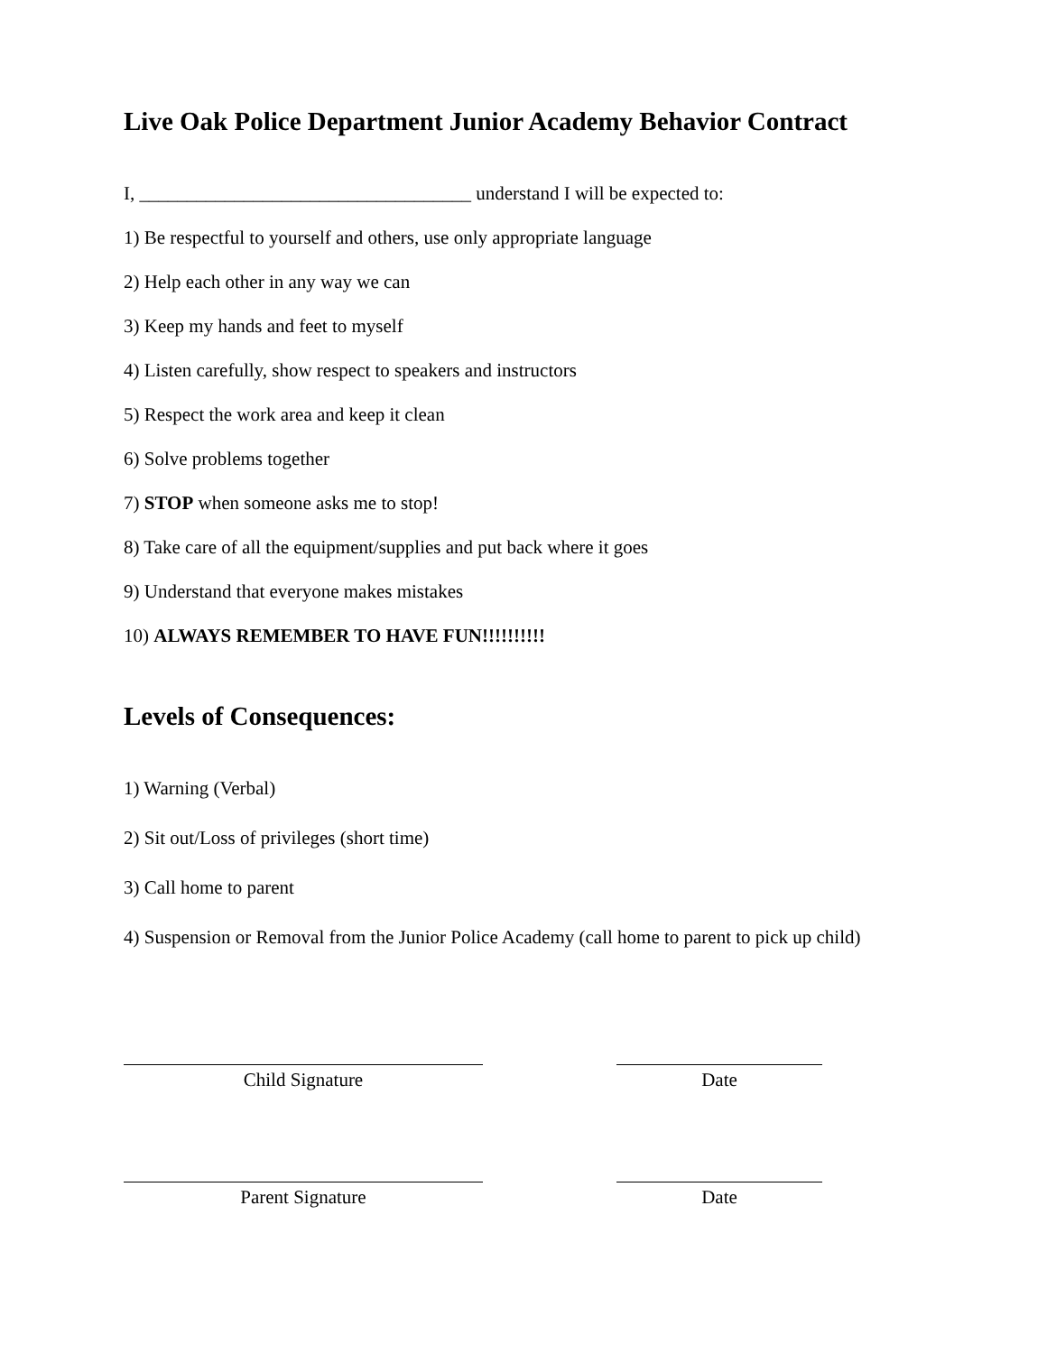Live Oak Police Department Junior Academy Behavior Contract
I, ___________________________________ understand I will be expected to:
1) Be respectful to yourself and others, use only appropriate language
2) Help each other in any way we can
3) Keep my hands and feet to myself
4) Listen carefully, show respect to speakers and instructors
5) Respect the work area and keep it clean
6) Solve problems together
7) STOP when someone asks me to stop!
8) Take care of all the equipment/supplies and put back where it goes
9) Understand that everyone makes mistakes
10) ALWAYS REMEMBER TO HAVE FUN!!!!!!!!!!
Levels of Consequences:
1) Warning (Verbal)
2) Sit out/Loss of privileges (short time)
3) Call home to parent
4) Suspension or Removal from the Junior Police Academy (call home to parent to pick up child)
Child Signature Date
Parent Signature Date